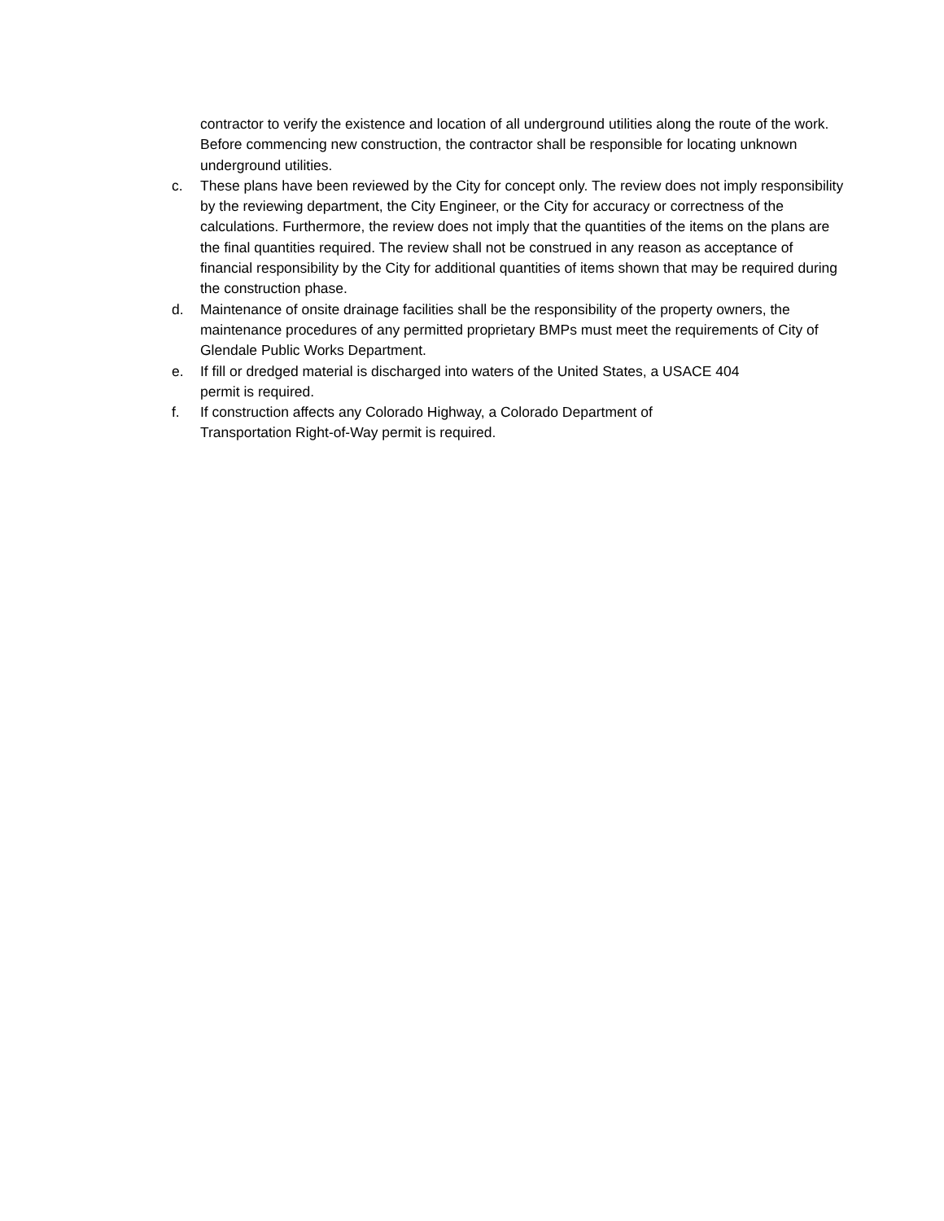contractor to verify the existence and location of all underground utilities along the route of the work. Before commencing new construction, the contractor shall be responsible for locating unknown underground utilities.
c. These plans have been reviewed by the City for concept only. The review does not imply responsibility by the reviewing department, the City Engineer, or the City for accuracy or correctness of the calculations. Furthermore, the review does not imply that the quantities of the items on the plans are the final quantities required. The review shall not be construed in any reason as acceptance of financial responsibility by the City for additional quantities of items shown that may be required during the construction phase.
d. Maintenance of onsite drainage facilities shall be the responsibility of the property owners, the maintenance procedures of any permitted proprietary BMPs must meet the requirements of City of Glendale Public Works Department.
e. If fill or dredged material is discharged into waters of the United States, a USACE 404
permit is required.
f. If construction affects any Colorado Highway, a Colorado Department of
Transportation Right-of-Way permit is required.